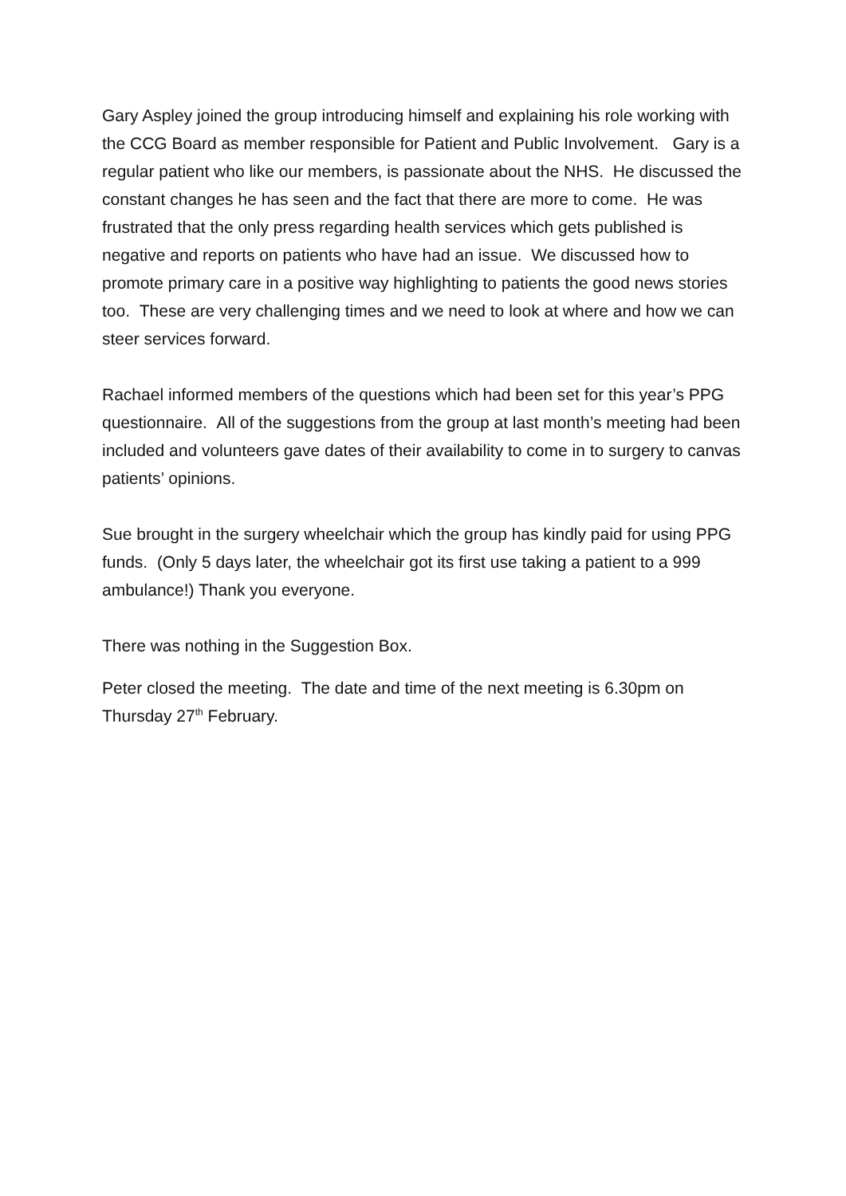Gary Aspley joined the group introducing himself and explaining his role working with the CCG Board as member responsible for Patient and Public Involvement. Gary is a regular patient who like our members, is passionate about the NHS. He discussed the constant changes he has seen and the fact that there are more to come. He was frustrated that the only press regarding health services which gets published is negative and reports on patients who have had an issue. We discussed how to promote primary care in a positive way highlighting to patients the good news stories too. These are very challenging times and we need to look at where and how we can steer services forward.
Rachael informed members of the questions which had been set for this year’s PPG questionnaire. All of the suggestions from the group at last month’s meeting had been included and volunteers gave dates of their availability to come in to surgery to canvas patients’ opinions.
Sue brought in the surgery wheelchair which the group has kindly paid for using PPG funds. (Only 5 days later, the wheelchair got its first use taking a patient to a 999 ambulance!) Thank you everyone.
There was nothing in the Suggestion Box.
Peter closed the meeting. The date and time of the next meeting is 6.30pm on Thursday 27<sup>th</sup> February.